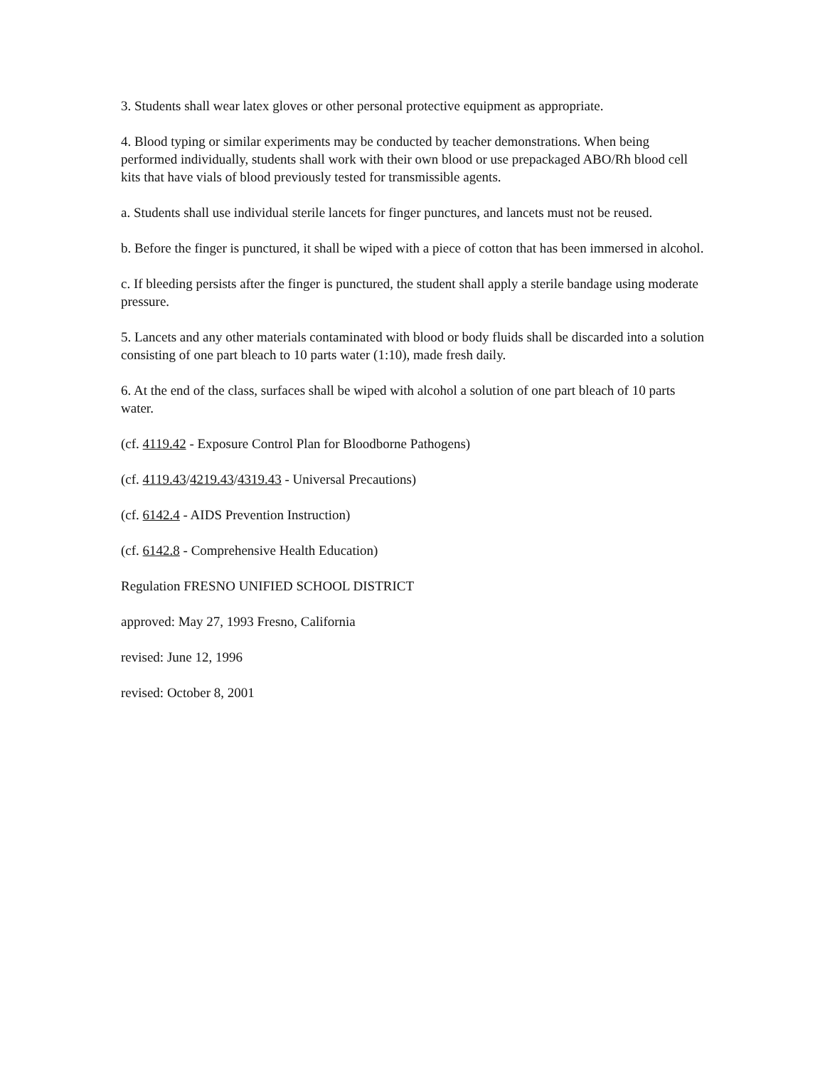3. Students shall wear latex gloves or other personal protective equipment as appropriate.
4. Blood typing or similar experiments may be conducted by teacher demonstrations. When being performed individually, students shall work with their own blood or use prepackaged ABO/Rh blood cell kits that have vials of blood previously tested for transmissible agents.
a. Students shall use individual sterile lancets for finger punctures, and lancets must not be reused.
b. Before the finger is punctured, it shall be wiped with a piece of cotton that has been immersed in alcohol.
c. If bleeding persists after the finger is punctured, the student shall apply a sterile bandage using moderate pressure.
5. Lancets and any other materials contaminated with blood or body fluids shall be discarded into a solution consisting of one part bleach to 10 parts water (1:10), made fresh daily.
6. At the end of the class, surfaces shall be wiped with alcohol a solution of one part bleach of 10 parts water.
(cf. 4119.42 - Exposure Control Plan for Bloodborne Pathogens)
(cf. 4119.43/4219.43/4319.43 - Universal Precautions)
(cf. 6142.4 - AIDS Prevention Instruction)
(cf. 6142.8 - Comprehensive Health Education)
Regulation FRESNO UNIFIED SCHOOL DISTRICT
approved: May 27, 1993 Fresno, California
revised: June 12, 1996
revised: October 8, 2001